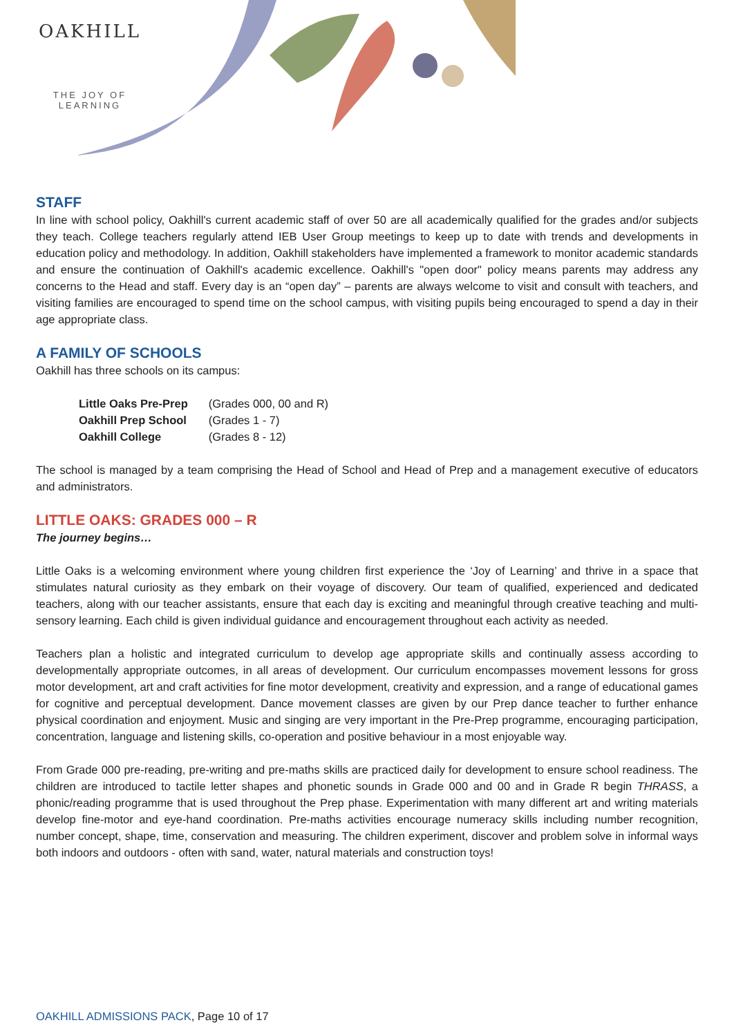OAKHILL
THE JOY OF LEARNING
STAFF
In line with school policy, Oakhill's current academic staff of over 50 are all academically qualified for the grades and/or subjects they teach. College teachers regularly attend IEB User Group meetings to keep up to date with trends and developments in education policy and methodology. In addition, Oakhill stakeholders have implemented a framework to monitor academic standards and ensure the continuation of Oakhill's academic excellence. Oakhill's "open door" policy means parents may address any concerns to the Head and staff. Every day is an “open day” – parents are always welcome to visit and consult with teachers, and visiting families are encouraged to spend time on the school campus, with visiting pupils being encouraged to spend a day in their age appropriate class.
A FAMILY OF SCHOOLS
Oakhill has three schools on its campus:
| Little Oaks Pre-Prep | (Grades 000, 00 and R) |
| Oakhill Prep School | (Grades 1 - 7) |
| Oakhill College | (Grades 8 - 12) |
The school is managed by a team comprising the Head of School and Head of Prep and a management executive of educators and administrators.
LITTLE OAKS: GRADES 000 – R
The journey begins…
Little Oaks is a welcoming environment where young children first experience the ‘Joy of Learning’ and thrive in a space that stimulates natural curiosity as they embark on their voyage of discovery. Our team of qualified, experienced and dedicated teachers, along with our teacher assistants, ensure that each day is exciting and meaningful through creative teaching and multi-sensory learning. Each child is given individual guidance and encouragement throughout each activity as needed.
Teachers plan a holistic and integrated curriculum to develop age appropriate skills and continually assess according to developmentally appropriate outcomes, in all areas of development. Our curriculum encompasses movement lessons for gross motor development, art and craft activities for fine motor development, creativity and expression, and a range of educational games for cognitive and perceptual development. Dance movement classes are given by our Prep dance teacher to further enhance physical coordination and enjoyment. Music and singing are very important in the Pre-Prep programme, encouraging participation, concentration, language and listening skills, co-operation and positive behaviour in a most enjoyable way.
From Grade 000 pre-reading, pre-writing and pre-maths skills are practiced daily for development to ensure school readiness. The children are introduced to tactile letter shapes and phonetic sounds in Grade 000 and 00 and in Grade R begin THRASS, a phonic/reading programme that is used throughout the Prep phase. Experimentation with many different art and writing materials develop fine-motor and eye-hand coordination. Pre-maths activities encourage numeracy skills including number recognition, number concept, shape, time, conservation and measuring. The children experiment, discover and problem solve in informal ways both indoors and outdoors - often with sand, water, natural materials and construction toys!
OAKHILL ADMISSIONS PACK, Page 10 of 17